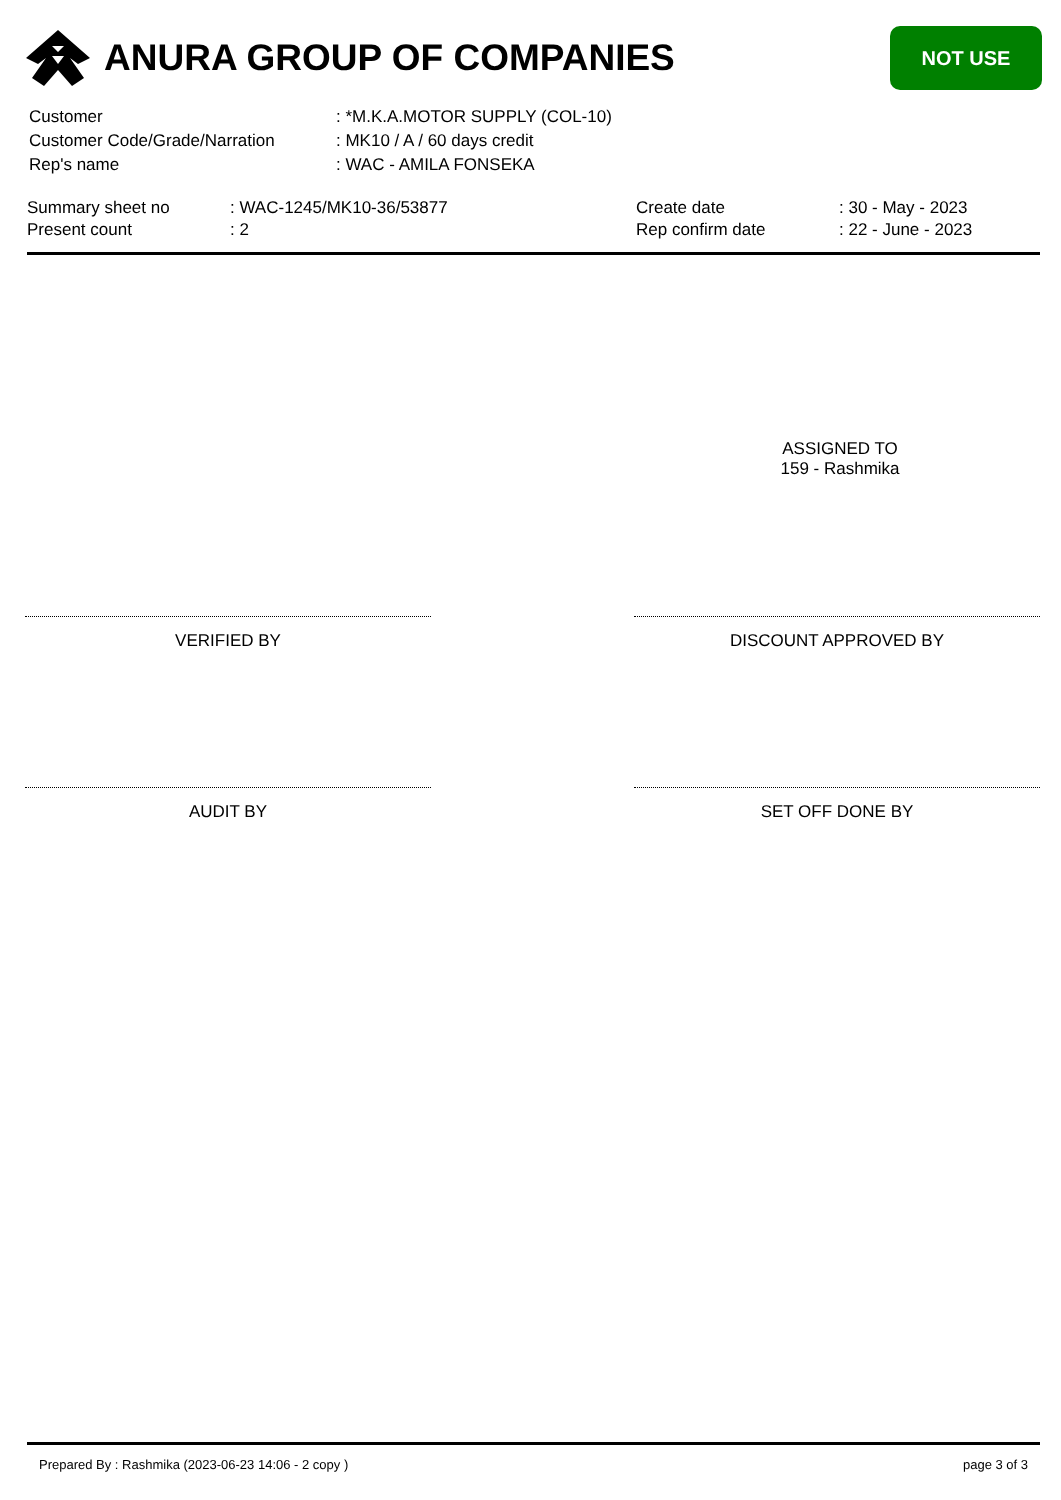ANURA GROUP OF COMPANIES
NOT USE
| Customer | : *M.K.A.MOTOR SUPPLY (COL-10) |
| Customer Code/Grade/Narration | : MK10 / A / 60 days credit |
| Rep's name | : WAC - AMILA FONSEKA |
| Summary sheet no | : WAC-1245/MK10-36/53877 | Create date | : 30 - May - 2023 |
| Present count | : 2 | Rep confirm date | : 22 - June - 2023 |
ASSIGNED TO
159 - Rashmika
VERIFIED BY DISCOUNT APPROVED BY
AUDIT BY SET OFF DONE BY
Prepared By : Rashmika (2023-06-23 14:06 - 2 copy ) page 3 of 3